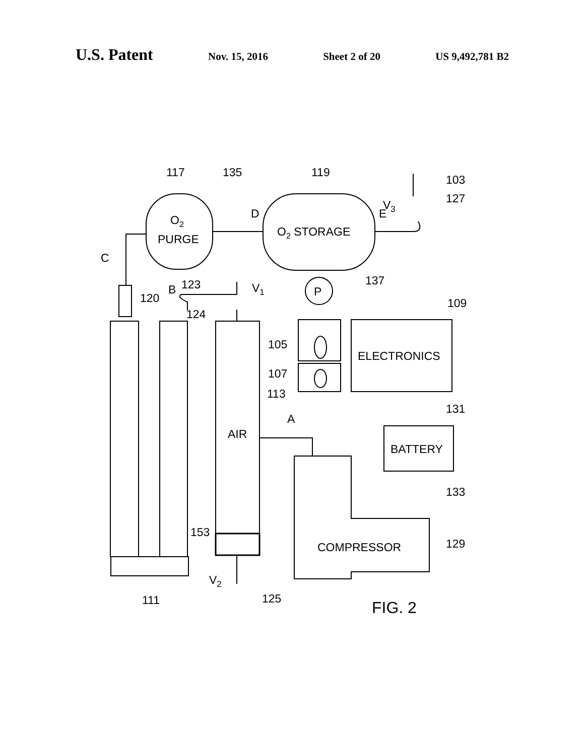U.S. Patent Nov. 15, 2016 Sheet 2 of 20 US 9,492,781 B2
117
135
119
103
127
V3
E
D
O2
PURGE
O2 STORAGE
C
120
B
123
V1
P
137
109
124
105
107
ELECTRONICS
113
131
A
AIR
BATTERY
133
153
COMPRESSOR
129
V2
125
111
FIG. 2